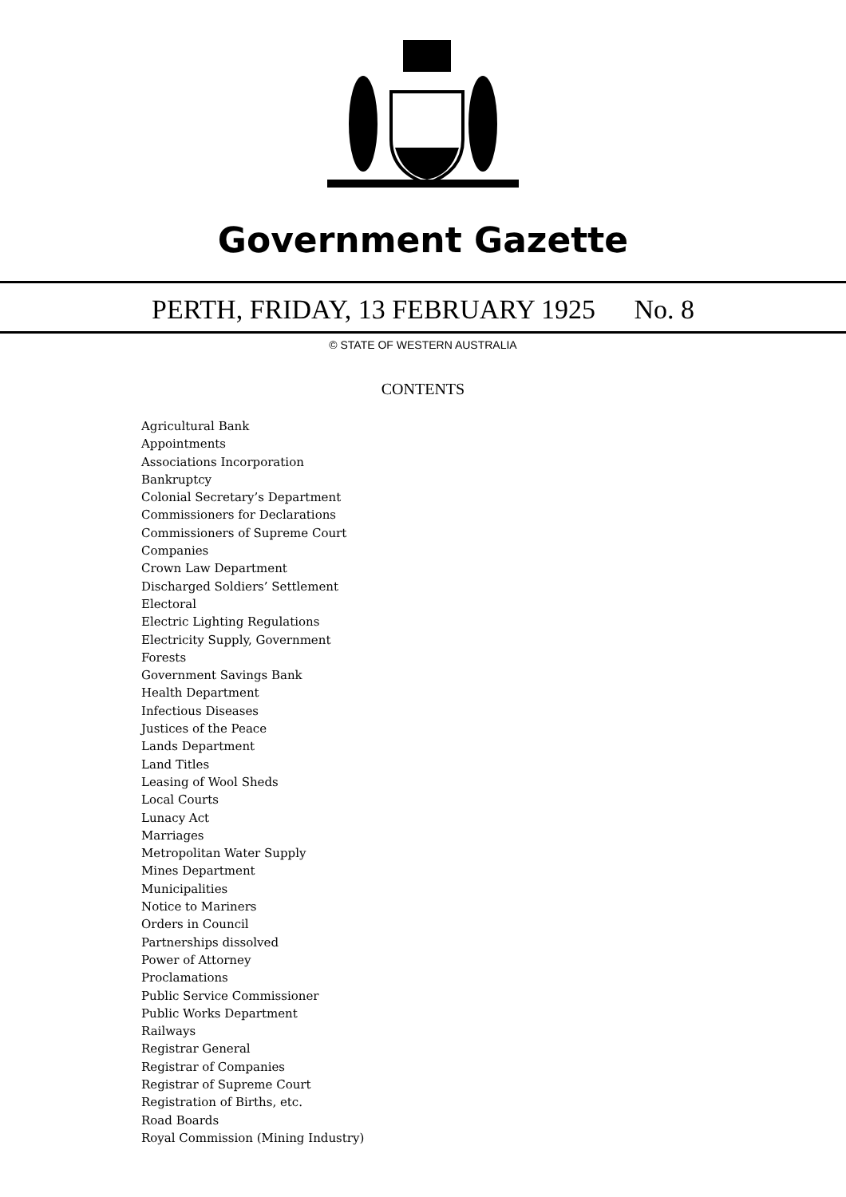Government Gazette
PERTH, FRIDAY, 13 FEBRUARY 1925 No. 8
© STATE OF WESTERN AUSTRALIA
CONTENTS
Agricultural Bank
Appointments
Associations Incorporation
Bankruptcy
Colonial Secretary’s Department
Commissioners for Declarations
Commissioners of Supreme Court
Companies
Crown Law Department
Discharged Soldiers’ Settlement
Electoral
Electric Lighting Regulations
Electricity Supply, Government
Forests
Government Savings Bank
Health Department
Infectious Diseases
Justices of the Peace
Lands Department
Land Titles
Leasing of Wool Sheds
Local Courts
Lunacy Act
Marriages
Metropolitan Water Supply
Mines Department
Municipalities
Notice to Mariners
Orders in Council
Partnerships dissolved
Power of Attorney
Proclamations
Public Service Commissioner
Public Works Department
Railways
Registrar General
Registrar of Companies
Registrar of Supreme Court
Registration of Births, etc.
Road Boards
Royal Commission (Mining Industry)